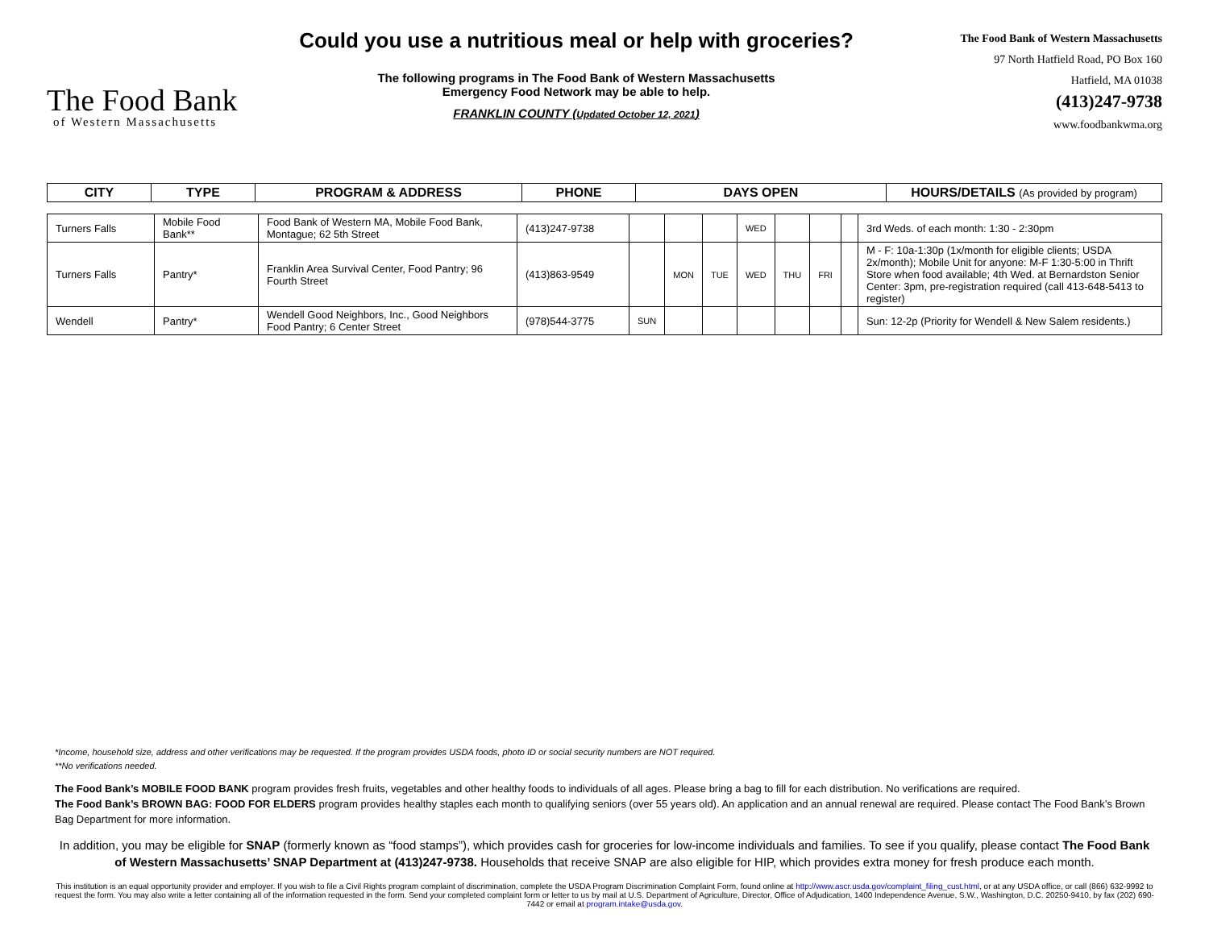The Food Bank
of Western Massachusetts
Could you use a nutritious meal or help with groceries?
The following programs in The Food Bank of Western Massachusetts
Emergency Food Network may be able to help.
FRANKLIN COUNTY (Updated October 12, 2021)
The Food Bank of Western Massachusetts
97 North Hatfield Road, PO Box 160
Hatfield, MA 01038
(413)247-9738
www.foodbankwma.org
| CITY | TYPE | PROGRAM & ADDRESS | PHONE | DAYS OPEN | HOURS/DETAILS (As provided by program) |
| --- | --- | --- | --- | --- | --- |
| Turners Falls | Mobile Food Bank** | Food Bank of Western MA, Mobile Food Bank, Montague; 62 5th Street | (413)247-9738 | | | | WED | | | | 3rd Weds. of each month: 1:30 - 2:30pm |
| Turners Falls | Pantry* | Franklin Area Survival Center, Food Pantry; 96 Fourth Street | (413)863-9549 | | MON | TUE | WED | THU | FRI | | M - F: 10a-1:30p (1x/month for eligible clients; USDA 2x/month); Mobile Unit for anyone: M-F 1:30-5:00 in Thrift Store when food available; 4th Wed. at Bernardston Senior Center: 3pm, pre-registration required (call 413-648-5413 to register) |
| Wendell | Pantry* | Wendell Good Neighbors, Inc., Good Neighbors Food Pantry; 6 Center Street | (978)544-3775 | SUN | | | | | | | Sun: 12-2p (Priority for Wendell & New Salem residents.) |
*Income, household size, address and other verifications may be requested. If the program provides USDA foods, photo ID or social security numbers are NOT required.
**No verifications needed.
The Food Bank’s MOBILE FOOD BANK program provides fresh fruits, vegetables and other healthy foods to individuals of all ages. Please bring a bag to fill for each distribution. No verifications are required.
The Food Bank’s BROWN BAG: FOOD FOR ELDERS program provides healthy staples each month to qualifying seniors (over 55 years old). An application and an annual renewal are required. Please contact The Food Bank’s Brown Bag Department for more information.
In addition, you may be eligible for SNAP (formerly known as “food stamps”), which provides cash for groceries for low-income individuals and families. To see if you qualify, please contact The Food Bank of Western Massachusetts’ SNAP Department at (413)247-9738. Households that receive SNAP are also eligible for HIP, which provides extra money for fresh produce each month.
This institution is an equal opportunity provider and employer. If you wish to file a Civil Rights program complaint of discrimination, complete the USDA Program Discrimination Complaint Form, found online at http://www.ascr.usda.gov/complaint_filing_cust.html, or at any USDA office, or call (866) 632-9992 to request the form. You may also write a letter containing all of the information requested in the form. Send your completed complaint form or letter to us by mail at U.S. Department of Agriculture, Director, Office of Adjudication, 1400 Independence Avenue, S.W., Washington, D.C. 20250-9410, by fax (202) 690-7442 or email at program.intake@usda.gov.